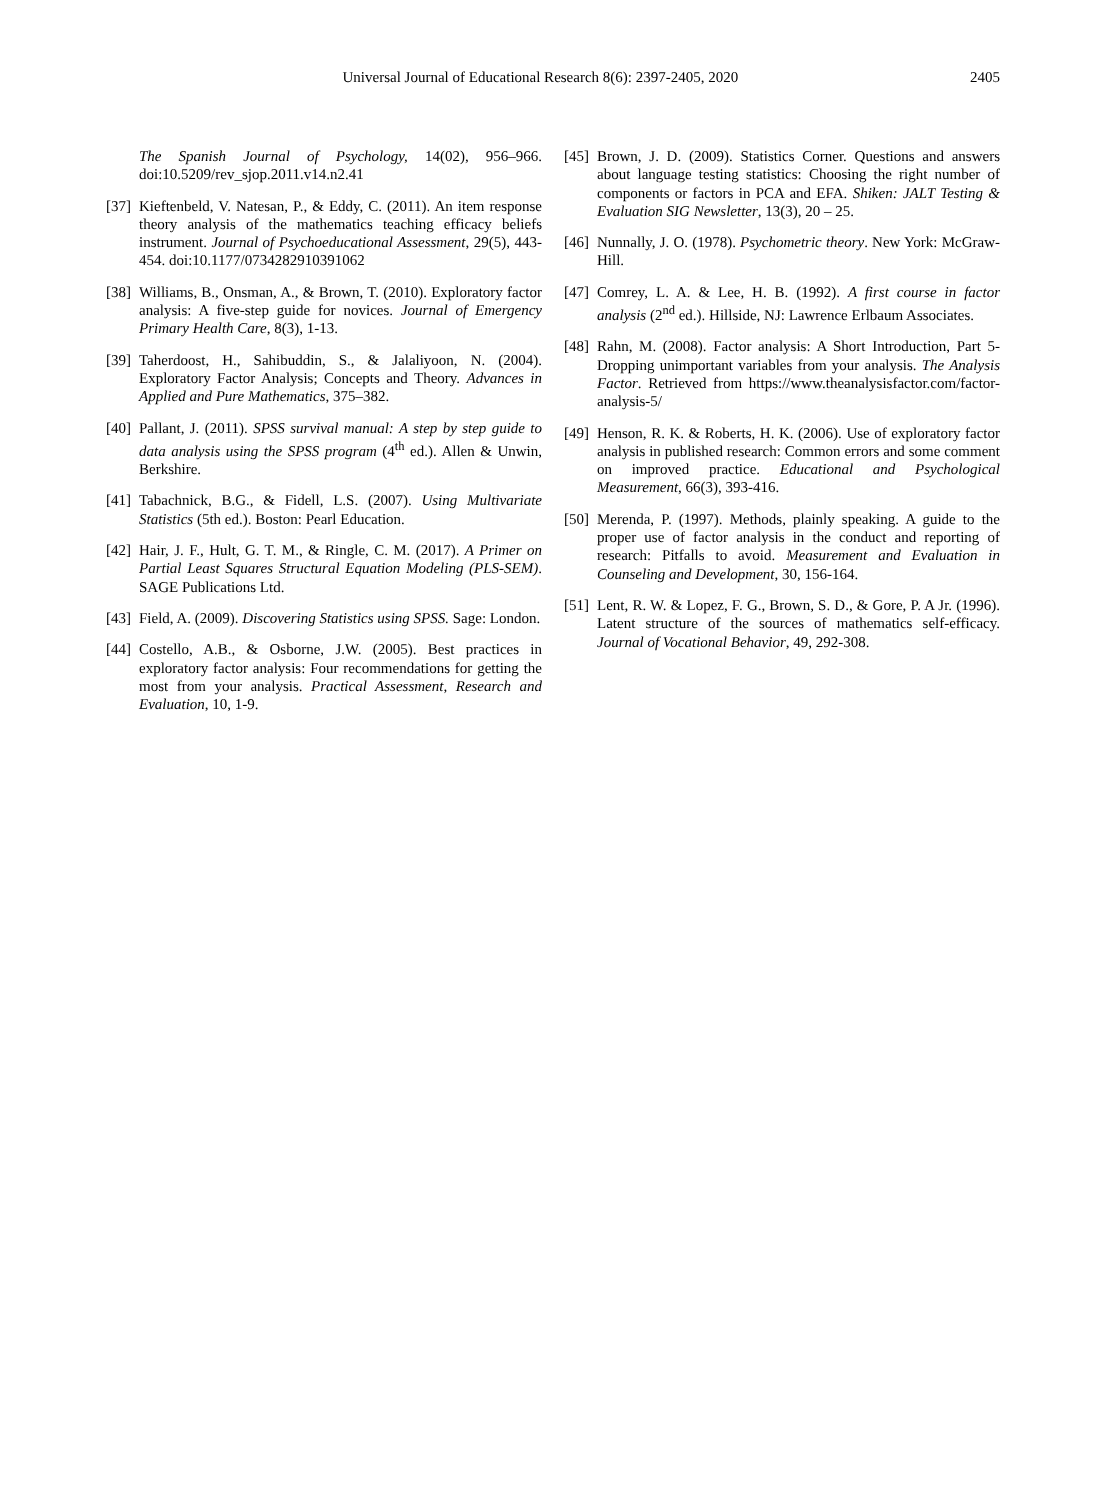Universal Journal of Educational Research 8(6): 2397-2405, 2020 2405
The Spanish Journal of Psychology, 14(02), 956–966. doi:10.5209/rev_sjop.2011.v14.n2.41
[37] Kieftenbeld, V. Natesan, P., & Eddy, C. (2011). An item response theory analysis of the mathematics teaching efficacy beliefs instrument. Journal of Psychoeducational Assessment, 29(5), 443-454. doi:10.1177/0734282910391062
[38] Williams, B., Onsman, A., & Brown, T. (2010). Exploratory factor analysis: A five-step guide for novices. Journal of Emergency Primary Health Care, 8(3), 1-13.
[39] Taherdoost, H., Sahibuddin, S., & Jalaliyoon, N. (2004). Exploratory Factor Analysis; Concepts and Theory. Advances in Applied and Pure Mathematics, 375–382.
[40] Pallant, J. (2011). SPSS survival manual: A step by step guide to data analysis using the SPSS program (4<sup>th</sup> ed.). Allen & Unwin, Berkshire.
[41] Tabachnick, B.G., & Fidell, L.S. (2007). Using Multivariate Statistics (5th ed.). Boston: Pearl Education.
[42] Hair, J. F., Hult, G. T. M., & Ringle, C. M. (2017). A Primer on Partial Least Squares Structural Equation Modeling (PLS-SEM). SAGE Publications Ltd.
[43] Field, A. (2009). Discovering Statistics using SPSS. Sage: London.
[44] Costello, A.B., & Osborne, J.W. (2005). Best practices in exploratory factor analysis: Four recommendations for getting the most from your analysis. Practical Assessment, Research and Evaluation, 10, 1-9.
[45] Brown, J. D. (2009). Statistics Corner. Questions and answers about language testing statistics: Choosing the right number of components or factors in PCA and EFA. Shiken: JALT Testing & Evaluation SIG Newsletter, 13(3), 20 – 25.
[46] Nunnally, J. O. (1978). Psychometric theory. New York: McGraw-Hill.
[47] Comrey, L. A. & Lee, H. B. (1992). A first course in factor analysis (2<sup>nd</sup> ed.). Hillside, NJ: Lawrence Erlbaum Associates.
[48] Rahn, M. (2008). Factor analysis: A Short Introduction, Part 5-Dropping unimportant variables from your analysis. The Analysis Factor. Retrieved from https://www.theanalysisfactor.com/factor-analysis-5/
[49] Henson, R. K. & Roberts, H. K. (2006). Use of exploratory factor analysis in published research: Common errors and some comment on improved practice. Educational and Psychological Measurement, 66(3), 393-416.
[50] Merenda, P. (1997). Methods, plainly speaking. A guide to the proper use of factor analysis in the conduct and reporting of research: Pitfalls to avoid. Measurement and Evaluation in Counseling and Development, 30, 156-164.
[51] Lent, R. W. & Lopez, F. G., Brown, S. D., & Gore, P. A Jr. (1996). Latent structure of the sources of mathematics self-efficacy. Journal of Vocational Behavior, 49, 292-308.